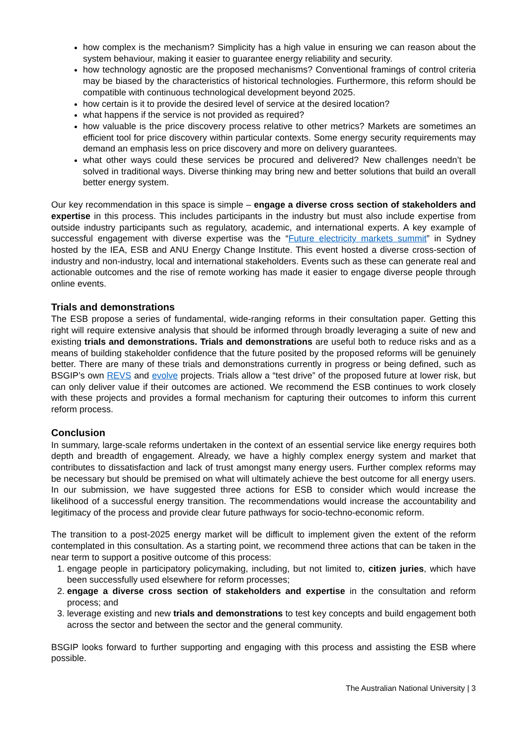how complex is the mechanism? Simplicity has a high value in ensuring we can reason about the system behaviour, making it easier to guarantee energy reliability and security.
how technology agnostic are the proposed mechanisms? Conventional framings of control criteria may be biased by the characteristics of historical technologies. Furthermore, this reform should be compatible with continuous technological development beyond 2025.
how certain is it to provide the desired level of service at the desired location?
what happens if the service is not provided as required?
how valuable is the price discovery process relative to other metrics? Markets are sometimes an efficient tool for price discovery within particular contexts. Some energy security requirements may demand an emphasis less on price discovery and more on delivery guarantees.
what other ways could these services be procured and delivered? New challenges needn’t be solved in traditional ways. Diverse thinking may bring new and better solutions that build an overall better energy system.
Our key recommendation in this space is simple – engage a diverse cross section of stakeholders and expertise in this process. This includes participants in the industry but must also include expertise from outside industry participants such as regulatory, academic, and international experts. A key example of successful engagement with diverse expertise was the “Future electricity markets summit” in Sydney hosted by the IEA, ESB and ANU Energy Change Institute. This event hosted a diverse cross-section of industry and non-industry, local and international stakeholders. Events such as these can generate real and actionable outcomes and the rise of remote working has made it easier to engage diverse people through online events.
Trials and demonstrations
The ESB propose a series of fundamental, wide-ranging reforms in their consultation paper. Getting this right will require extensive analysis that should be informed through broadly leveraging a suite of new and existing trials and demonstrations. Trials and demonstrations are useful both to reduce risks and as a means of building stakeholder confidence that the future posited by the proposed reforms will be genuinely better. There are many of these trials and demonstrations currently in progress or being defined, such as BSGIP’s own REVS and evolve projects. Trials allow a “test drive” of the proposed future at lower risk, but can only deliver value if their outcomes are actioned. We recommend the ESB continues to work closely with these projects and provides a formal mechanism for capturing their outcomes to inform this current reform process.
Conclusion
In summary, large-scale reforms undertaken in the context of an essential service like energy requires both depth and breadth of engagement. Already, we have a highly complex energy system and market that contributes to dissatisfaction and lack of trust amongst many energy users. Further complex reforms may be necessary but should be premised on what will ultimately achieve the best outcome for all energy users. In our submission, we have suggested three actions for ESB to consider which would increase the likelihood of a successful energy transition. The recommendations would increase the accountability and legitimacy of the process and provide clear future pathways for socio-techno-economic reform.
The transition to a post-2025 energy market will be difficult to implement given the extent of the reform contemplated in this consultation. As a starting point, we recommend three actions that can be taken in the near term to support a positive outcome of this process:
1. engage people in participatory policymaking, including, but not limited to, citizen juries, which have been successfully used elsewhere for reform processes;
2. engage a diverse cross section of stakeholders and expertise in the consultation and reform process; and
3. leverage existing and new trials and demonstrations to test key concepts and build engagement both across the sector and between the sector and the general community.
BSGIP looks forward to further supporting and engaging with this process and assisting the ESB where possible.
The Australian National University | 3